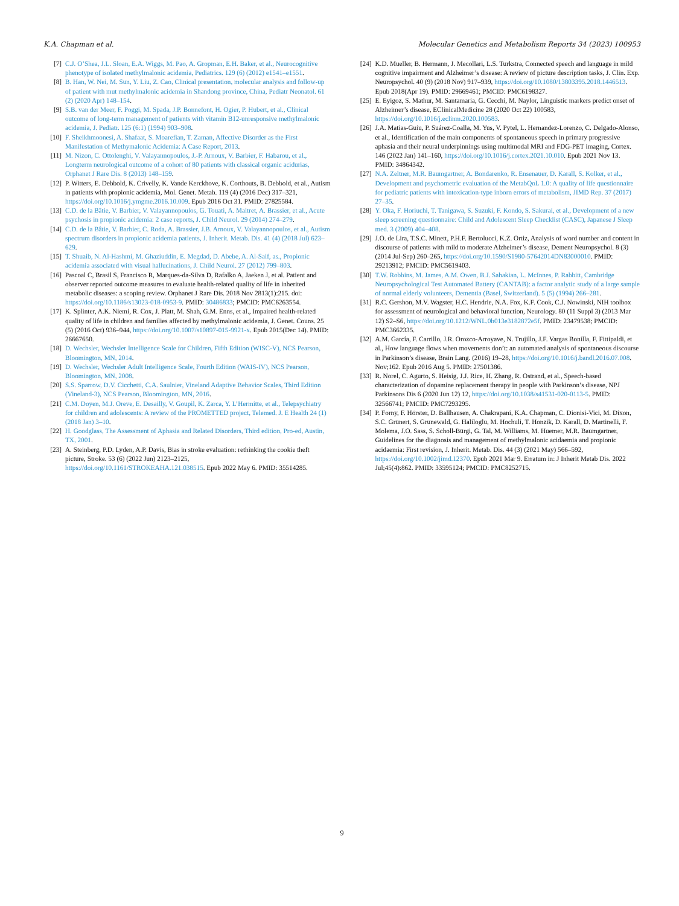K.A. Chapman et al. Molecular Genetics and Metabolism Reports 34 (2023) 100953
[7] C.J. O’Shea, J.L. Sloan, E.A. Wiggs, M. Pao, A. Gropman, E.H. Baker, et al., Neurocognitive phenotype of isolated methylmalonic acidemia, Pediatrics. 129 (6) (2012) e1541–e1551.
[8] B. Han, W. Nei, M. Sun, Y. Liu, Z. Cao, Clinical presentation, molecular analysis and follow-up of patient with mut methylmalonic acidemia in Shandong province, China, Pediatr Neonatol. 61 (2) (2020 Apr) 148–154.
[9] S.B. van der Meer, F. Poggi, M. Spada, J.P. Bonnefont, H. Ogier, P. Hubert, et al., Clinical outcome of long-term management of patients with vitamin B12-unresponsive methylmalonic acidemia, J. Pediatr. 125 (6:1) (1994) 903–908.
[10] F. Sheikhmoonesi, A. Shafaat, S. Moarefian, T. Zaman, Affective Disorder as the First Manifestation of Methymalonic Acidemia: A Case Report, 2013.
[11] M. Nizon, C. Ottolenghi, V. Valayannopoulos, J.-P. Arnoux, V. Barbier, F. Habarou, et al., Longterm neurological outcome of a cohort of 80 patients with classical organic acidurias, Orphanet J Rare Dis. 8 (2013) 148–159.
[12] P. Witters, E. Debbold, K. Crivelly, K. Vande Kerckhove, K. Corthouts, B. Debbold, et al., Autism in patients with propionic acidemia, Mol. Genet. Metab. 119 (4) (2016 Dec) 317–321, https://doi.org/10.1016/j.ymgme.2016.10.009. Epub 2016 Oct 31. PMID: 27825584.
[13] C.D. de la Bâtie, V. Barbier, V. Valayannopoulos, G. Touati, A. Maltret, A. Brassier, et al., Acute psychosis in propionic acidemia: 2 case reports, J. Child Neurol. 29 (2014) 274–279.
[14] C.D. de la Bâtie, V. Barbier, C. Roda, A. Brassier, J.B. Arnoux, V. Valayannopoulos, et al., Autism spectrum disorders in propionic acidemia patients, J. Inherit. Metab. Dis. 41 (4) (2018 Jul) 623–629.
[15] T. Shuaib, N. Al-Hashmi, M. Ghaziuddin, E. Megdad, D. Abebe, A. Al-Saif, as., Propionic acidemia associated with visual hallucinations, J. Child Neurol. 27 (2012) 799–803.
[16] Pascoal C, Brasil S, Francisco R, Marques-da-Silva D, Rafalko A, Jaeken J, et al. Patient and observer reported outcome measures to evaluate health-related quality of life in inherited metabolic diseases: a scoping review. Orphanet J Rare Dis. 2018 Nov 2813(1):215. doi: https://doi.org/10.1186/s13023-018-0953-9. PMID: 30486833; PMCID: PMC6263554.
[17] K. Splinter, A.K. Niemi, R. Cox, J. Platt, M. Shah, G.M. Enns, et al., Impaired health-related quality of life in children and families affected by methylmalonic acidemia, J. Genet. Couns. 25 (5) (2016 Oct) 936–944, https://doi.org/10.1007/s10897-015-9921-x. Epub 2015(Dec 14). PMID: 26667650.
[18] D. Wechsler, Wechsler Intelligence Scale for Children, Fifth Edition (WISC-V), NCS Pearson, Bloomington, MN, 2014.
[19] D. Wechsler, Wechsler Adult Intelligence Scale, Fourth Edition (WAIS-IV), NCS Pearson, Bloomington, MN, 2008.
[20] S.S. Sparrow, D.V. Cicchetti, C.A. Saulnier, Vineland Adaptive Behavior Scales, Third Edition (Vineland-3), NCS Pearson, Bloomington, MN, 2016.
[21] C.M. Doyen, M.J. Oreve, E. Desailly, V. Goupil, K. Zarca, Y. L’Hermitte, et al., Telepsychiatry for children and adolescents: A review of the PROMETTED project, Telemed. J. E Health 24 (1) (2018 Jan) 3–10.
[22] H. Goodglass, The Assessment of Aphasia and Related Disorders, Third edition, Pro-ed, Austin, TX, 2001.
[23] A. Steinberg, P.D. Lyden, A.P. Davis, Bias in stroke evaluation: rethinking the cookie theft picture, Stroke. 53 (6) (2022 Jun) 2123–2125, https://doi.org/10.1161/STROKEAHA.121.038515. Epub 2022 May 6. PMID: 35514285.
[24] K.D. Mueller, B. Hermann, J. Mecollari, L.S. Turkstra, Connected speech and language in mild cognitive impairment and Alzheimer’s disease: A review of picture description tasks, J. Clin. Exp. Neuropsychol. 40 (9) (2018 Nov) 917–939, https://doi.org/10.1080/13803395.2018.1446513. Epub 2018(Apr 19). PMID: 29669461; PMCID: PMC6198327.
[25] E. Eyigoz, S. Mathur, M. Santamaria, G. Cecchi, M. Naylor, Linguistic markers predict onset of Alzheimer’s disease, EClinicalMedicine 28 (2020 Oct 22) 100583, https://doi.org/10.1016/j.eclinm.2020.100583.
[26] J.A. Matias-Guiu, P. Suárez-Coalla, M. Yus, V. Pytel, L. Hernandez-Lorenzo, C. Delgado-Alonso, et al., Identification of the main components of spontaneous speech in primary progressive aphasia and their neural underpinnings using multimodal MRI and FDG-PET imaging, Cortex. 146 (2022 Jan) 141–160, https://doi.org/10.1016/j.cortex.2021.10.010. Epub 2021 Nov 13. PMID: 34864342.
[27] N.A. Zeltner, M.R. Baumgartner, A. Bondarenko, R. Ensenauer, D. Karall, S. Kolker, et al., Development and psychometric evaluation of the MetabQoL 1.0: A quality of life questionnaire for pediatric patients with intoxication-type inborn errors of metabolism, JIMD Rep. 37 (2017) 27–35.
[28] Y. Oka, F. Horiuchi, T. Tanigawa, S. Suzuki, F. Kondo, S. Sakurai, et al., Development of a new sleep screening questionnaire: Child and Adolescent Sleep Checklist (CASC), Japanese J Sleep med. 3 (2009) 404–408.
[29] J.O. de Lira, T.S.C. Minett, P.H.F. Bertolucci, K.Z. Ortiz, Analysis of word number and content in discourse of patients with mild to moderate Alzheimer’s disease, Dement Neuropsychol. 8 (3) (2014 Jul-Sep) 260–265, https://doi.org/10.1590/S1980-57642014DN83000010. PMID: 29213912; PMCID: PMC5619403.
[30] T.W. Robbins, M. James, A.M. Owen, B.J. Sahakian, L. McInnes, P. Rabbitt, Cambridge Neuropsychological Test Automated Battery (CANTAB): a factor analytic study of a large sample of normal elderly volunteers, Dementia (Basel, Switzerland). 5 (5) (1994) 266–281.
[31] R.C. Gershon, M.V. Wagster, H.C. Hendrie, N.A. Fox, K.F. Cook, C.J. Nowinski, NIH toolbox for assessment of neurological and behavioral function, Neurology. 80 (11 Suppl 3) (2013 Mar 12) S2–S6, https://doi.org/10.1212/WNL.0b013e3182872e5f. PMID: 23479538; PMCID: PMC3662335.
[32] A.M. García, F. Carrillo, J.R. Orozco-Arroyave, N. Trujillo, J.F. Vargas Bonilla, F. Fittipaldi, et al., How language flows when movements don’t: an automated analysis of spontaneous discourse in Parkinson’s disease, Brain Lang. (2016) 19–28, https://doi.org/10.1016/j.bandl.2016.07.008. Nov;162. Epub 2016 Aug 5. PMID: 27501386.
[33] R. Norel, C. Agurto, S. Heisig, J.J. Rice, H. Zhang, R. Ostrand, et al., Speech-based characterization of dopamine replacement therapy in people with Parkinson’s disease, NPJ Parkinsons Dis 6 (2020 Jun 12) 12, https://doi.org/10.1038/s41531-020-0113-5. PMID: 32566741; PMCID: PMC7293295.
[34] P. Forny, F. Hörster, D. Ballhausen, A. Chakrapani, K.A. Chapman, C. Dionisi-Vici, M. Dixon, S.C. Grünert, S. Grunewald, G. Haliloglu, M. Hochuli, T. Honzik, D. Karall, D. Martinelli, F. Molema, J.O. Sass, S. Scholl-Bürgi, G. Tal, M. Williams, M. Huemer, M.R. Baumgartner, Guidelines for the diagnosis and management of methylmalonic acidaemia and propionic acidaemia: First revision, J. Inherit. Metab. Dis. 44 (3) (2021 May) 566–592, https://doi.org/10.1002/jimd.12370. Epub 2021 Mar 9. Erratum in: J Inherit Metab Dis. 2022 Jul;45(4):862. PMID: 33595124; PMCID: PMC8252715.
9